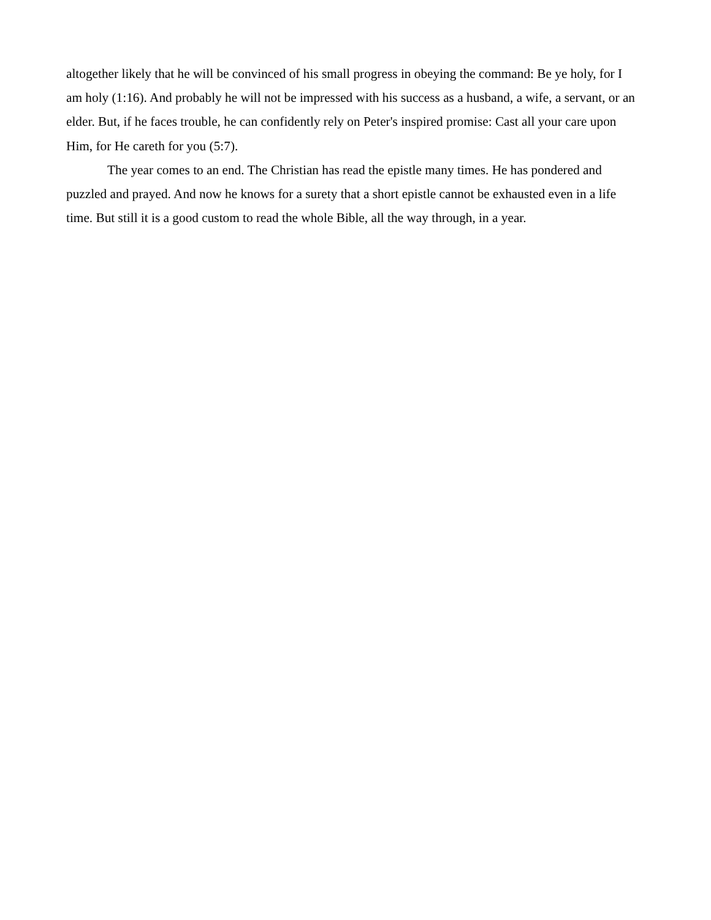altogether likely that he will be convinced of his small progress in obeying the command: Be ye holy, for I am holy (1:16). And probably he will not be impressed with his success as a husband, a wife, a servant, or an elder. But, if he faces trouble, he can confidently rely on Peter's inspired promise: Cast all your care upon Him, for He careth for you (5:7).
The year comes to an end. The Christian has read the epistle many times. He has pondered and puzzled and prayed. And now he knows for a surety that a short epistle cannot be exhausted even in a life time. But still it is a good custom to read the whole Bible, all the way through, in a year.